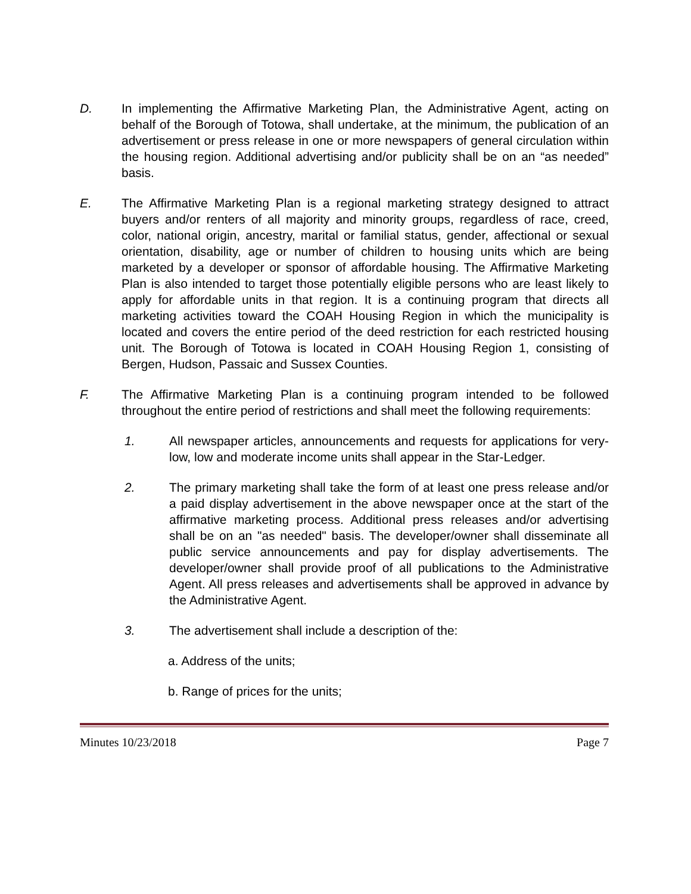D. In implementing the Affirmative Marketing Plan, the Administrative Agent, acting on behalf of the Borough of Totowa, shall undertake, at the minimum, the publication of an advertisement or press release in one or more newspapers of general circulation within the housing region. Additional advertising and/or publicity shall be on an “as needed” basis.
E. The Affirmative Marketing Plan is a regional marketing strategy designed to attract buyers and/or renters of all majority and minority groups, regardless of race, creed, color, national origin, ancestry, marital or familial status, gender, affectional or sexual orientation, disability, age or number of children to housing units which are being marketed by a developer or sponsor of affordable housing. The Affirmative Marketing Plan is also intended to target those potentially eligible persons who are least likely to apply for affordable units in that region. It is a continuing program that directs all marketing activities toward the COAH Housing Region in which the municipality is located and covers the entire period of the deed restriction for each restricted housing unit. The Borough of Totowa is located in COAH Housing Region 1, consisting of Bergen, Hudson, Passaic and Sussex Counties.
F. The Affirmative Marketing Plan is a continuing program intended to be followed throughout the entire period of restrictions and shall meet the following requirements:
1. All newspaper articles, announcements and requests for applications for very-low, low and moderate income units shall appear in the Star-Ledger.
2. The primary marketing shall take the form of at least one press release and/or a paid display advertisement in the above newspaper once at the start of the affirmative marketing process. Additional press releases and/or advertising shall be on an "as needed" basis. The developer/owner shall disseminate all public service announcements and pay for display advertisements. The developer/owner shall provide proof of all publications to the Administrative Agent. All press releases and advertisements shall be approved in advance by the Administrative Agent.
3. The advertisement shall include a description of the:
a. Address of the units;
b. Range of prices for the units;
Minutes 10/23/2018 Page 7